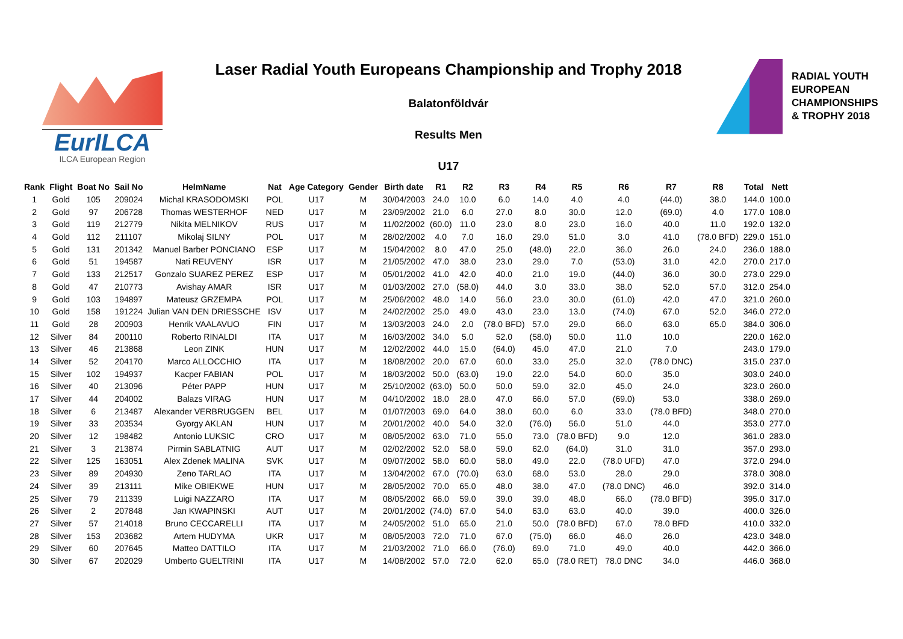EurILCA
ILCA European Region
Laser Radial Youth Europeans Championship and Trophy 2018
Balatonföldvár
Results Men
U17
RADIAL YOUTH
EUROPEAN
CHAMPIONSHIPS
& TROPHY 2018
| Rank | Flight | Boat No | Sail No | HelmName | Nat | Age Category | Gender | Birth date | R1 | R2 | R3 | R4 | R5 | R6 | R7 | R8 | Total | Nett |
| --- | --- | --- | --- | --- | --- | --- | --- | --- | --- | --- | --- | --- | --- | --- | --- | --- | --- | --- |
| 1 | Gold | 105 | 209024 | Michal KRASODOMSKI | POL | U17 | M | 30/04/2003 | 24.0 | 10.0 | 6.0 | 14.0 | 4.0 | 4.0 | (44.0) | 38.0 | 144.0 | 100.0 |
| 2 | Gold | 97 | 206728 | Thomas WESTERHOF | NED | U17 | M | 23/09/2002 | 21.0 | 6.0 | 27.0 | 8.0 | 30.0 | 12.0 | (69.0) | 4.0 | 177.0 | 108.0 |
| 3 | Gold | 119 | 212779 | Nikita MELNIKOV | RUS | U17 | M | 11/02/2002 | (60.0) | 11.0 | 23.0 | 8.0 | 23.0 | 16.0 | 40.0 | 11.0 | 192.0 | 132.0 |
| 4 | Gold | 112 | 211107 | Mikolaj SILNY | POL | U17 | M | 28/02/2002 | 4.0 | 7.0 | 16.0 | 29.0 | 51.0 | 3.0 | 41.0 | (78.0 BFD) | 229.0 | 151.0 |
| 5 | Gold | 131 | 201342 | Manuel Barber PONCIANO | ESP | U17 | M | 15/04/2002 | 8.0 | 47.0 | 25.0 | (48.0) | 22.0 | 36.0 | 26.0 | 24.0 | 236.0 | 188.0 |
| 6 | Gold | 51 | 194587 | Nati REUVENY | ISR | U17 | M | 21/05/2002 | 47.0 | 38.0 | 23.0 | 29.0 | 7.0 | (53.0) | 31.0 | 42.0 | 270.0 | 217.0 |
| 7 | Gold | 133 | 212517 | Gonzalo SUAREZ PEREZ | ESP | U17 | M | 05/01/2002 | 41.0 | 42.0 | 40.0 | 21.0 | 19.0 | (44.0) | 36.0 | 30.0 | 273.0 | 229.0 |
| 8 | Gold | 47 | 210773 | Avishay AMAR | ISR | U17 | M | 01/03/2002 | 27.0 | (58.0) | 44.0 | 3.0 | 33.0 | 38.0 | 52.0 | 57.0 | 312.0 | 254.0 |
| 9 | Gold | 103 | 194897 | Mateusz GRZEMPA | POL | U17 | M | 25/06/2002 | 48.0 | 14.0 | 56.0 | 23.0 | 30.0 | (61.0) | 42.0 | 47.0 | 321.0 | 260.0 |
| 10 | Gold | 158 | 191224 | Julian VAN DEN DRIESSCHE | ISV | U17 | M | 24/02/2002 | 25.0 | 49.0 | 43.0 | 23.0 | 13.0 | (74.0) | 67.0 | 52.0 | 346.0 | 272.0 |
| 11 | Gold | 28 | 200903 | Henrik VAALAVUO | FIN | U17 | M | 13/03/2003 | 24.0 | 2.0 | (78.0 BFD) | 57.0 | 29.0 | 66.0 | 63.0 | 65.0 | 384.0 | 306.0 |
| 12 | Silver | 84 | 200110 | Roberto RINALDI | ITA | U17 | M | 16/03/2002 | 34.0 | 5.0 | 52.0 | (58.0) | 50.0 | 11.0 | 10.0 | | 220.0 | 162.0 |
| 13 | Silver | 46 | 213868 | Leon ZINK | HUN | U17 | M | 12/02/2002 | 44.0 | 15.0 | (64.0) | 45.0 | 47.0 | 21.0 | 7.0 | | 243.0 | 179.0 |
| 14 | Silver | 52 | 204170 | Marco ALLOCCHIO | ITA | U17 | M | 18/08/2002 | 20.0 | 67.0 | 60.0 | 33.0 | 25.0 | 32.0 | (78.0 DNC) | | 315.0 | 237.0 |
| 15 | Silver | 102 | 194937 | Kacper FABIAN | POL | U17 | M | 18/03/2002 | 50.0 | (63.0) | 19.0 | 22.0 | 54.0 | 60.0 | 35.0 | | 303.0 | 240.0 |
| 16 | Silver | 40 | 213096 | Péter PAPP | HUN | U17 | M | 25/10/2002 | (63.0) | 50.0 | 50.0 | 59.0 | 32.0 | 45.0 | 24.0 | | 323.0 | 260.0 |
| 17 | Silver | 44 | 204002 | Balazs VIRAG | HUN | U17 | M | 04/10/2002 | 18.0 | 28.0 | 47.0 | 66.0 | 57.0 | (69.0) | 53.0 | | 338.0 | 269.0 |
| 18 | Silver | 6 | 213487 | Alexander VERBRUGGEN | BEL | U17 | M | 01/07/2003 | 69.0 | 64.0 | 38.0 | 60.0 | 6.0 | 33.0 | (78.0 BFD) | | 348.0 | 270.0 |
| 19 | Silver | 33 | 203534 | Gyorgy AKLAN | HUN | U17 | M | 20/01/2002 | 40.0 | 54.0 | 32.0 | (76.0) | 56.0 | 51.0 | 44.0 | | 353.0 | 277.0 |
| 20 | Silver | 12 | 198482 | Antonio LUKSIC | CRO | U17 | M | 08/05/2002 | 63.0 | 71.0 | 55.0 | 73.0 | (78.0 BFD) | 9.0 | 12.0 | | 361.0 | 283.0 |
| 21 | Silver | 3 | 213874 | Pirmin SABLATNIG | AUT | U17 | M | 02/02/2002 | 52.0 | 58.0 | 59.0 | 62.0 | (64.0) | 31.0 | 31.0 | | 357.0 | 293.0 |
| 22 | Silver | 125 | 163051 | Alex Zdenek MALINA | SVK | U17 | M | 09/07/2002 | 58.0 | 60.0 | 58.0 | 49.0 | 22.0 | (78.0 UFD) | 47.0 | | 372.0 | 294.0 |
| 23 | Silver | 89 | 204930 | Zeno TARLAO | ITA | U17 | M | 13/04/2002 | 67.0 | (70.0) | 63.0 | 68.0 | 53.0 | 28.0 | 29.0 | | 378.0 | 308.0 |
| 24 | Silver | 39 | 213111 | Mike OBIEKWE | HUN | U17 | M | 28/05/2002 | 70.0 | 65.0 | 48.0 | 38.0 | 47.0 | (78.0 DNC) | 46.0 | | 392.0 | 314.0 |
| 25 | Silver | 79 | 211339 | Luigi NAZZARO | ITA | U17 | M | 08/05/2002 | 66.0 | 59.0 | 39.0 | 39.0 | 48.0 | 66.0 | (78.0 BFD) | | 395.0 | 317.0 |
| 26 | Silver | 2 | 207848 | Jan KWAPINSKI | AUT | U17 | M | 20/01/2002 | (74.0) | 67.0 | 54.0 | 63.0 | 63.0 | 40.0 | 39.0 | | 400.0 | 326.0 |
| 27 | Silver | 57 | 214018 | Bruno CECCARELLI | ITA | U17 | M | 24/05/2002 | 51.0 | 65.0 | 21.0 | 50.0 | (78.0 BFD) | 67.0 | 78.0 BFD | | 410.0 | 332.0 |
| 28 | Silver | 153 | 203682 | Artem HUDYMA | UKR | U17 | M | 08/05/2003 | 72.0 | 71.0 | 67.0 | (75.0) | 66.0 | 46.0 | 26.0 | | 423.0 | 348.0 |
| 29 | Silver | 60 | 207645 | Matteo DATTILO | ITA | U17 | M | 21/03/2002 | 71.0 | 66.0 | (76.0) | 69.0 | 71.0 | 49.0 | 40.0 | | 442.0 | 366.0 |
| 30 | Silver | 67 | 202029 | Umberto GUELTRINI | ITA | U17 | M | 14/08/2002 | 57.0 | 72.0 | 62.0 | 65.0 | (78.0 RET) | 78.0 DNC | 34.0 | | 446.0 | 368.0 |